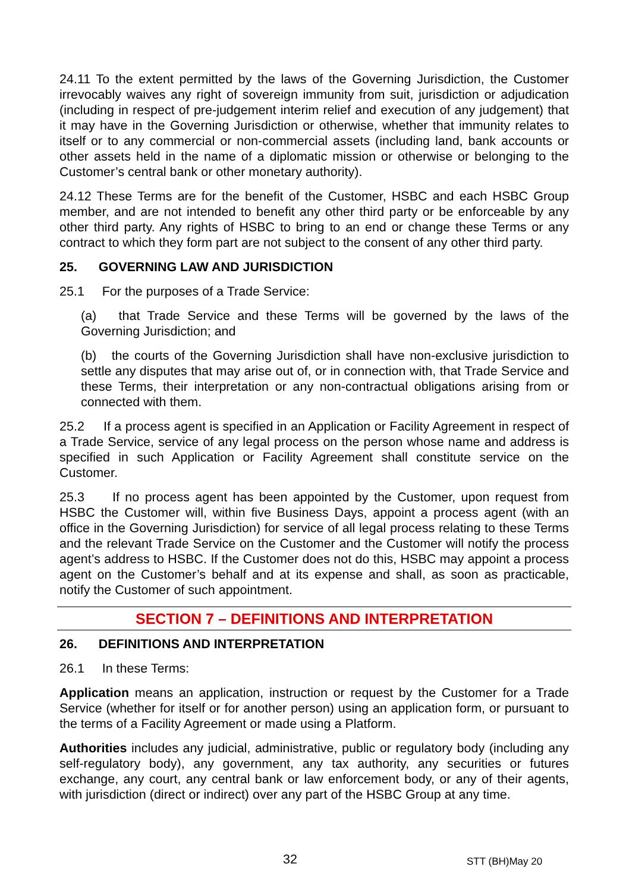24.11 To the extent permitted by the laws of the Governing Jurisdiction, the Customer irrevocably waives any right of sovereign immunity from suit, jurisdiction or adjudication (including in respect of pre-judgement interim relief and execution of any judgement) that it may have in the Governing Jurisdiction or otherwise, whether that immunity relates to itself or to any commercial or non-commercial assets (including land, bank accounts or other assets held in the name of a diplomatic mission or otherwise or belonging to the Customer’s central bank or other monetary authority).
24.12 These Terms are for the benefit of the Customer, HSBC and each HSBC Group member, and are not intended to benefit any other third party or be enforceable by any other third party. Any rights of HSBC to bring to an end or change these Terms or any contract to which they form part are not subject to the consent of any other third party.
25. GOVERNING LAW AND JURISDICTION
25.1 For the purposes of a Trade Service:
(a) that Trade Service and these Terms will be governed by the laws of the Governing Jurisdiction; and
(b) the courts of the Governing Jurisdiction shall have non-exclusive jurisdiction to settle any disputes that may arise out of, or in connection with, that Trade Service and these Terms, their interpretation or any non-contractual obligations arising from or connected with them.
25.2 If a process agent is specified in an Application or Facility Agreement in respect of a Trade Service, service of any legal process on the person whose name and address is specified in such Application or Facility Agreement shall constitute service on the Customer.
25.3 If no process agent has been appointed by the Customer, upon request from HSBC the Customer will, within five Business Days, appoint a process agent (with an office in the Governing Jurisdiction) for service of all legal process relating to these Terms and the relevant Trade Service on the Customer and the Customer will notify the process agent’s address to HSBC. If the Customer does not do this, HSBC may appoint a process agent on the Customer’s behalf and at its expense and shall, as soon as practicable, notify the Customer of such appointment.
SECTION 7 – DEFINITIONS AND INTERPRETATION
26. DEFINITIONS AND INTERPRETATION
26.1 In these Terms:
Application means an application, instruction or request by the Customer for a Trade Service (whether for itself or for another person) using an application form, or pursuant to the terms of a Facility Agreement or made using a Platform.
Authorities includes any judicial, administrative, public or regulatory body (including any self-regulatory body), any government, any tax authority, any securities or futures exchange, any court, any central bank or law enforcement body, or any of their agents, with jurisdiction (direct or indirect) over any part of the HSBC Group at any time.
32 STT (BH)May 20